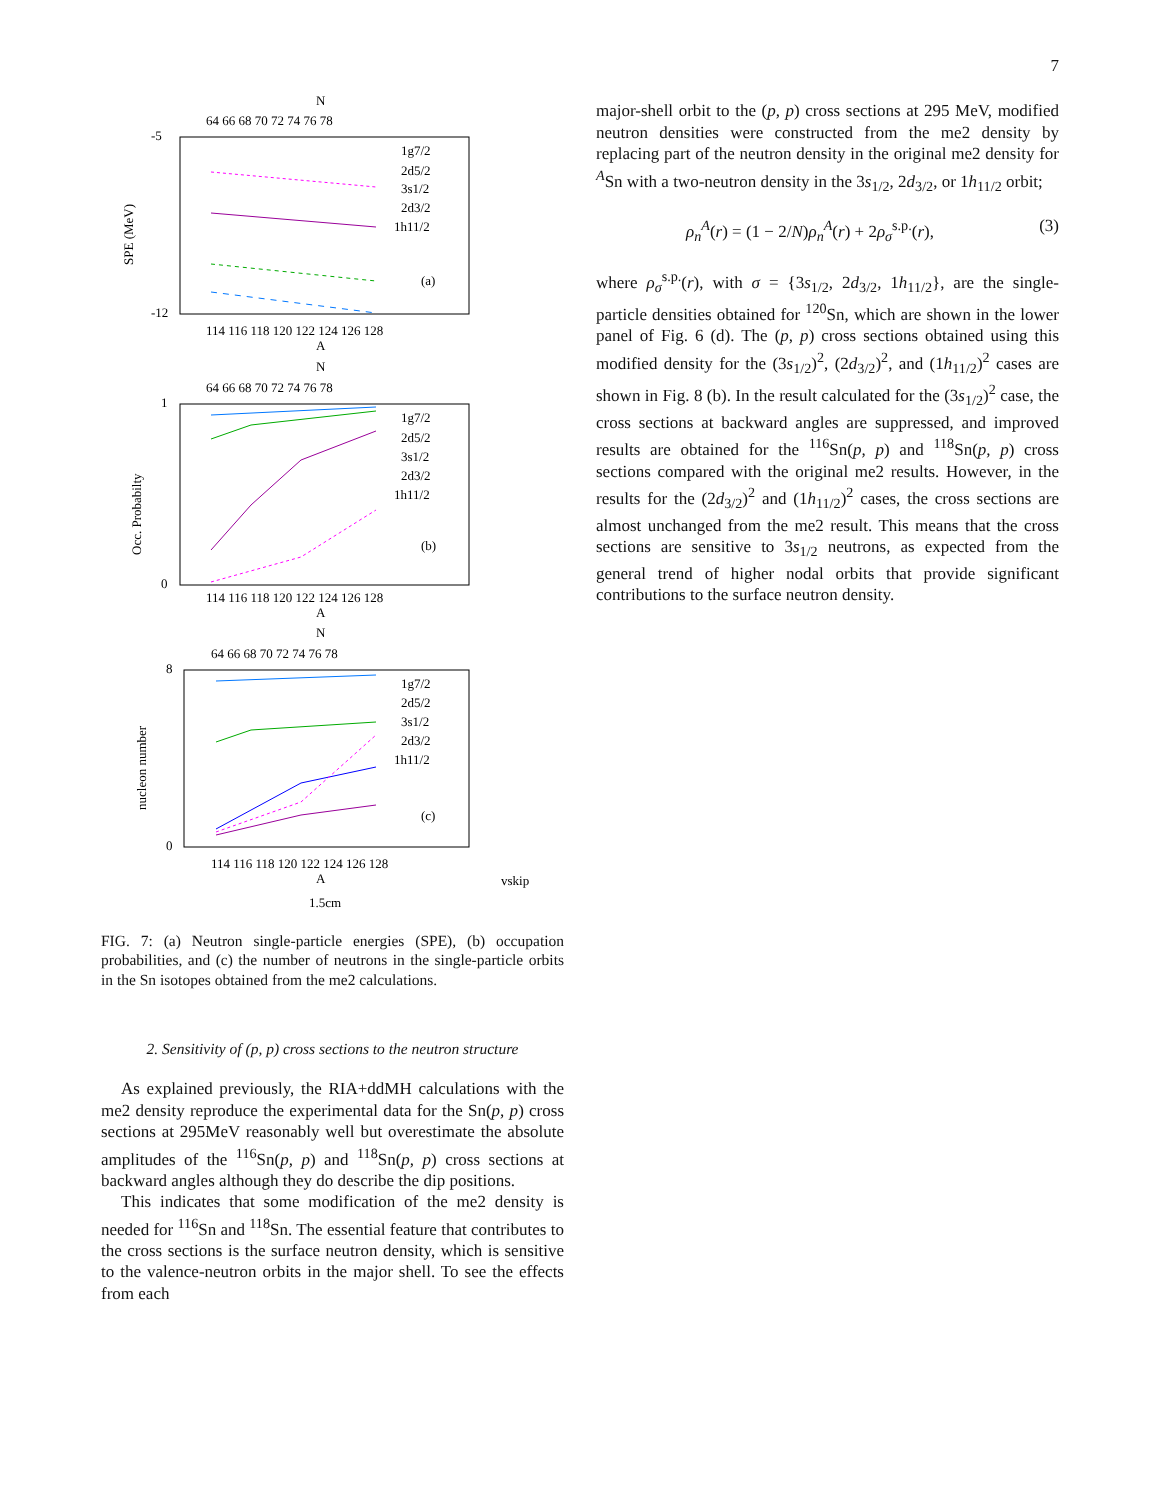7
N
A
64 66 68 70 72 74 76 78
114 116 118 120 122 124 126 128
-5
-12
SPE (MeV)
(a)
1g7/2
2d5/2
3s1/2
2d3/2
1h11/2
N
A
64 66 68 70 72 74 76 78
114 116 118 120 122 124 126 128
1
0
Occ. Probabilty
(b)
1g7/2
2d5/2
3s1/2
2d3/2
1h11/2
N
A
64 66 68 70 72 74 76 78
114 116 118 120 122 124 126 128
8
0
nucleon number
(c)
1g7/2
2d5/2
3s1/2
2d3/2
1h11/2
vskip
1.5cm
FIG. 7: (a) Neutron single-particle energies (SPE), (b) occupation probabilities, and (c) the number of neutrons in the single-particle orbits in the Sn isotopes obtained from the me2 calculations.
2. Sensitivity of (p, p) cross sections to the neutron structure
As explained previously, the RIA+ddMH calculations with the me2 density reproduce the experimental data for the Sn(p, p) cross sections at 295MeV reasonably well but overestimate the absolute amplitudes of the <sup>116</sup>Sn(p, p) and <sup>118</sup>Sn(p, p) cross sections at backward angles although they do describe the dip positions.
This indicates that some modification of the me2 density is needed for <sup>116</sup>Sn and <sup>118</sup>Sn. The essential feature that contributes to the cross sections is the surface neutron density, which is sensitive to the valence-neutron orbits in the major shell. To see the effects from each
major-shell orbit to the (p, p) cross sections at 295 MeV, modified neutron densities were constructed from the me2 density by replacing part of the neutron density in the original me2 density for <sup>A</sup>Sn with a two-neutron density in the 3s<sub>1/2</sub>, 2d<sub>3/2</sub>, or 1h<sub>11/2</sub> orbit;
ρ<sub>n</sub><sup>A</sup>(r) = (1 − 2/N)ρ<sub>n</sub><sup>A</sup>(r) + 2ρ<sub>σ</sub><sup>s.p.</sup>(r), (3)
where ρ<sub>σ</sub><sup>s.p.</sup>(r), with σ = {3s<sub>1/2</sub>, 2d<sub>3/2</sub>, 1h<sub>11/2</sub>}, are the single-particle densities obtained for <sup>120</sup>Sn, which are shown in the lower panel of Fig. 6 (d). The (p, p) cross sections obtained using this modified density for the (3s<sub>1/2</sub>)<sup>2</sup>, (2d<sub>3/2</sub>)<sup>2</sup>, and (1h<sub>11/2</sub>)<sup>2</sup> cases are shown in Fig. 8 (b). In the result calculated for the (3s<sub>1/2</sub>)<sup>2</sup> case, the cross sections at backward angles are suppressed, and improved results are obtained for the <sup>116</sup>Sn(p, p) and <sup>118</sup>Sn(p, p) cross sections compared with the original me2 results. However, in the results for the (2d<sub>3/2</sub>)<sup>2</sup> and (1h<sub>11/2</sub>)<sup>2</sup> cases, the cross sections are almost unchanged from the me2 result. This means that the cross sections are sensitive to 3s<sub>1/2</sub> neutrons, as expected from the general trend of higher nodal orbits that provide significant contributions to the surface neutron density.